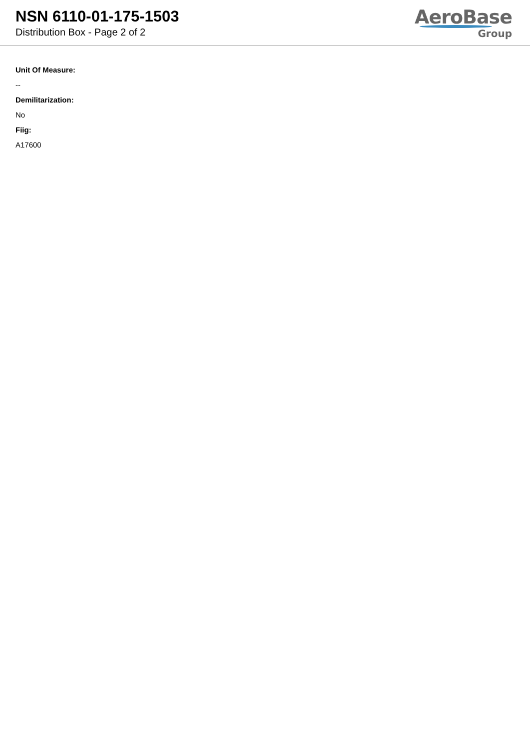NSN 6110-01-175-1503
Distribution Box - Page 2 of 2
AeroBase
Group
Unit Of Measure:
--
Demilitarization:
No
Fiig:
A17600